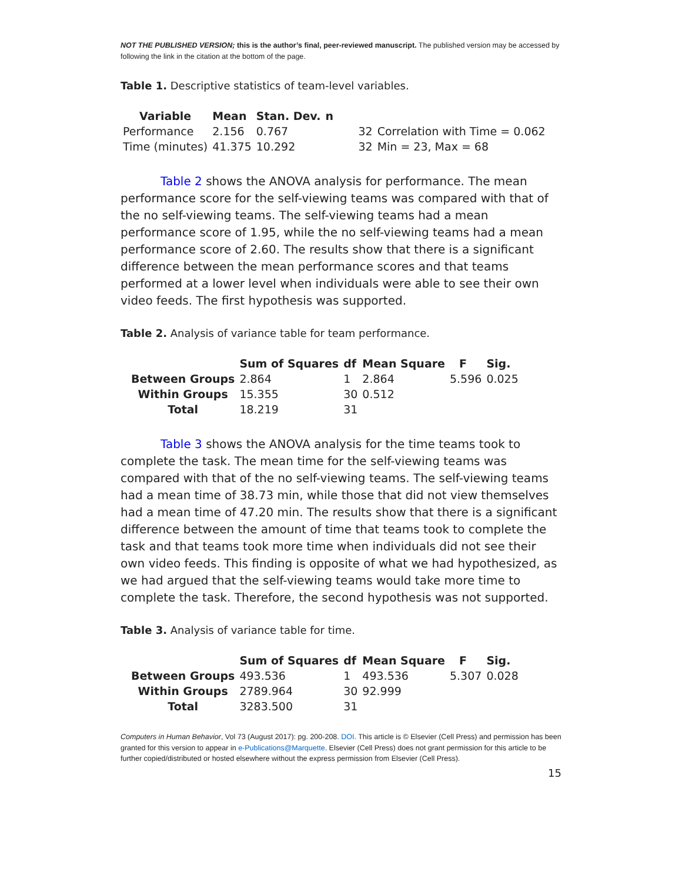NOT THE PUBLISHED VERSION; this is the author’s final, peer-reviewed manuscript. The published version may be accessed by following the link in the citation at the bottom of the page.
Table 1. Descriptive statistics of team-level variables.
| Variable | Mean | Stan. Dev. | n | |
| --- | --- | --- | --- | --- |
| Performance | 2.156 | 0.767 | 32 | Correlation with Time = 0.062 |
| Time (minutes) | 41.375 | 10.292 | 32 | Min = 23, Max = 68 |
Table 2 shows the ANOVA analysis for performance. The mean performance score for the self-viewing teams was compared with that of the no self-viewing teams. The self-viewing teams had a mean performance score of 1.95, while the no self-viewing teams had a mean performance score of 2.60. The results show that there is a significant difference between the mean performance scores and that teams performed at a lower level when individuals were able to see their own video feeds. The first hypothesis was supported.
Table 2. Analysis of variance table for team performance.
| | Sum of Squares | df | Mean Square | F | Sig. |
| --- | --- | --- | --- | --- | --- |
| Between Groups | 2.864 | 1 | 2.864 | 5.596 | 0.025 |
| Within Groups | 15.355 | 30 | 0.512 | | |
| Total | 18.219 | 31 | | | |
Table 3 shows the ANOVA analysis for the time teams took to complete the task. The mean time for the self-viewing teams was compared with that of the no self-viewing teams. The self-viewing teams had a mean time of 38.73 min, while those that did not view themselves had a mean time of 47.20 min. The results show that there is a significant difference between the amount of time that teams took to complete the task and that teams took more time when individuals did not see their own video feeds. This finding is opposite of what we had hypothesized, as we had argued that the self-viewing teams would take more time to complete the task. Therefore, the second hypothesis was not supported.
Table 3. Analysis of variance table for time.
| | Sum of Squares | df | Mean Square | F | Sig. |
| --- | --- | --- | --- | --- | --- |
| Between Groups | 493.536 | 1 | 493.536 | 5.307 | 0.028 |
| Within Groups | 2789.964 | 30 | 92.999 | | |
| Total | 3283.500 | 31 | | | |
Computers in Human Behavior, Vol 73 (August 2017): pg. 200-208. DOI. This article is © Elsevier (Cell Press) and permission has been granted for this version to appear in e-Publications@Marquette. Elsevier (Cell Press) does not grant permission for this article to be further copied/distributed or hosted elsewhere without the express permission from Elsevier (Cell Press).
15